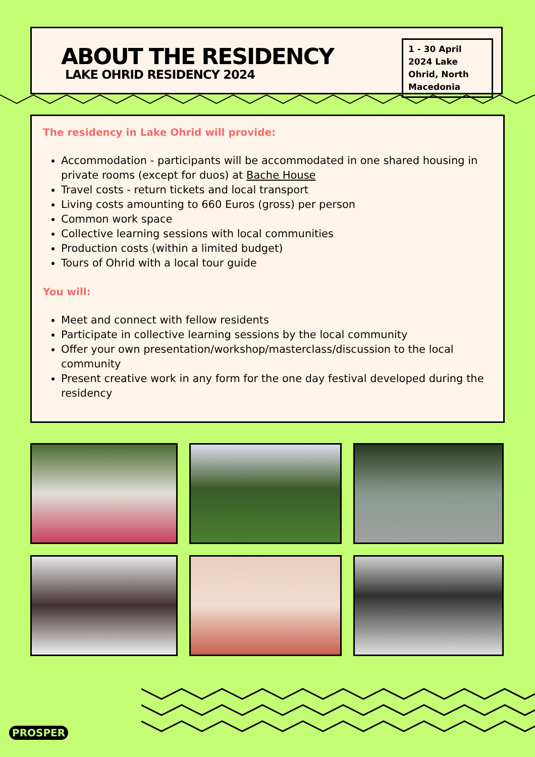ABOUT THE RESIDENCY
LAKE OHRID RESIDENCY 2024
1 - 30 April 2024 Lake Ohrid, North Macedonia
The residency in Lake Ohrid will provide:
Accommodation - participants will be accommodated in one shared housing in private rooms (except for duos) at Bache House
Travel costs - return tickets and local transport
Living costs amounting to 660 Euros (gross) per person
Common work space
Collective learning sessions with local communities
Production costs (within a limited budget)
Tours of Ohrid with a local tour guide
You will:
Meet and connect with fellow residents
Participate in collective learning sessions by the local community
Offer your own presentation/workshop/masterclass/discussion to the local community
Present creative work in any form for the one day festival developed during the residency
PROSPER